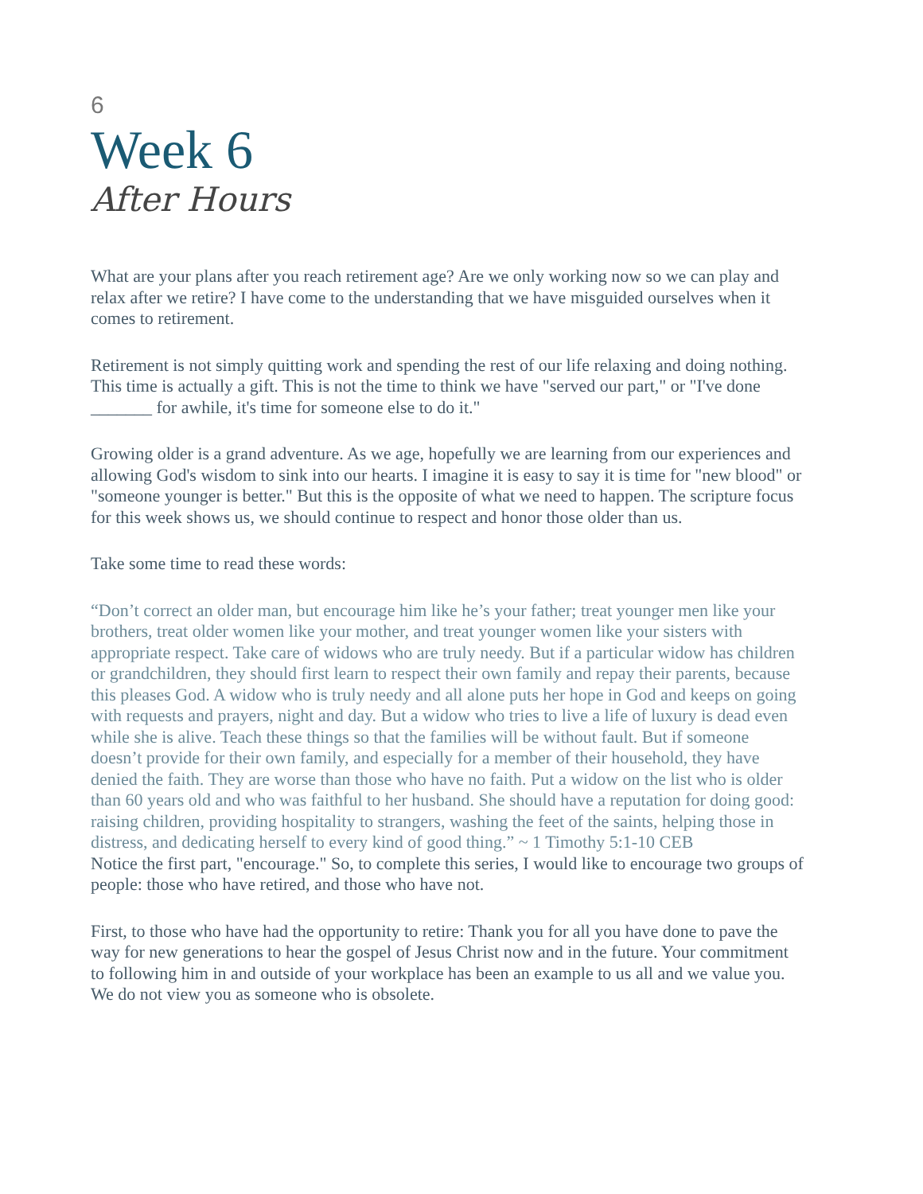6
Week 6
After Hours
What are your plans after you reach retirement age? Are we only working now so we can play and relax after we retire? I have come to the understanding that we have misguided ourselves when it comes to retirement.
Retirement is not simply quitting work and spending the rest of our life relaxing and doing nothing. This time is actually a gift. This is not the time to think we have "served our part," or "I've done _______ for awhile, it's time for someone else to do it."
Growing older is a grand adventure. As we age, hopefully we are learning from our experiences and allowing God's wisdom to sink into our hearts. I imagine it is easy to say it is time for "new blood" or "someone younger is better." But this is the opposite of what we need to happen. The scripture focus for this week shows us, we should continue to respect and honor those older than us.
Take some time to read these words:
“Don’t correct an older man, but encourage him like he’s your father; treat younger men like your brothers, treat older women like your mother, and treat younger women like your sisters with appropriate respect. Take care of widows who are truly needy. But if a particular widow has children or grandchildren, they should first learn to respect their own family and repay their parents, because this pleases God. A widow who is truly needy and all alone puts her hope in God and keeps on going with requests and prayers, night and day. But a widow who tries to live a life of luxury is dead even while she is alive. Teach these things so that the families will be without fault. But if someone doesn’t provide for their own family, and especially for a member of their household, they have denied the faith. They are worse than those who have no faith. Put a widow on the list who is older than 60 years old and who was faithful to her husband. She should have a reputation for doing good: raising children, providing hospitality to strangers, washing the feet of the saints, helping those in distress, and dedicating herself to every kind of good thing.” ~ 1 Timothy 5:1-10 CEB
Notice the first part, "encourage." So, to complete this series, I would like to encourage two groups of people: those who have retired, and those who have not.
First, to those who have had the opportunity to retire: Thank you for all you have done to pave the way for new generations to hear the gospel of Jesus Christ now and in the future. Your commitment to following him in and outside of your workplace has been an example to us all and we value you. We do not view you as someone who is obsolete.